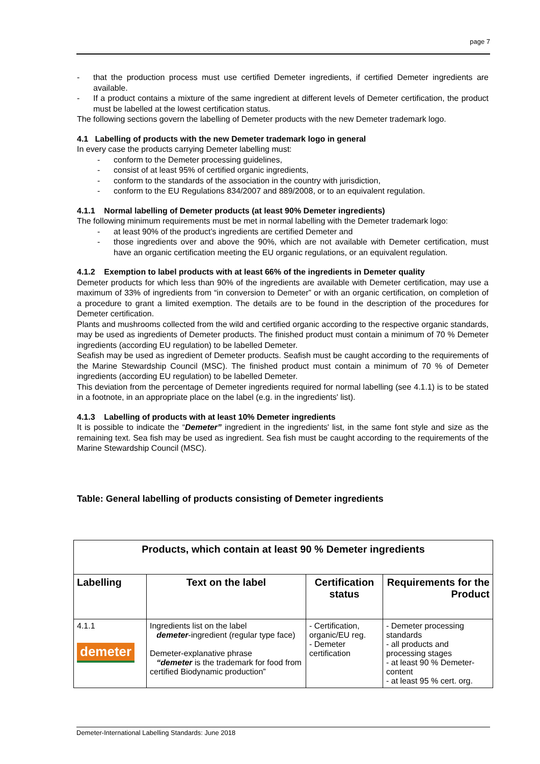page 7
- that the production process must use certified Demeter ingredients, if certified Demeter ingredients are available.
- If a product contains a mixture of the same ingredient at different levels of Demeter certification, the product must be labelled at the lowest certification status.
The following sections govern the labelling of Demeter products with the new Demeter trademark logo.
4.1 Labelling of products with the new Demeter trademark logo in general
In every case the products carrying Demeter labelling must:
- conform to the Demeter processing guidelines,
- consist of at least 95% of certified organic ingredients,
- conform to the standards of the association in the country with jurisdiction,
- conform to the EU Regulations 834/2007 and 889/2008, or to an equivalent regulation.
4.1.1 Normal labelling of Demeter products (at least 90% Demeter ingredients)
The following minimum requirements must be met in normal labelling with the Demeter trademark logo:
- at least 90% of the product’s ingredients are certified Demeter and
- those ingredients over and above the 90%, which are not available with Demeter certification, must have an organic certification meeting the EU organic regulations, or an equivalent regulation.
4.1.2 Exemption to label products with at least 66% of the ingredients in Demeter quality
Demeter products for which less than 90% of the ingredients are available with Demeter certification, may use a maximum of 33% of ingredients from “in conversion to Demeter” or with an organic certification, on completion of a procedure to grant a limited exemption. The details are to be found in the description of the procedures for Demeter certification.
Plants and mushrooms collected from the wild and certified organic according to the respective organic standards, may be used as ingredients of Demeter products. The finished product must contain a minimum of 70 % Demeter ingredients (according EU regulation) to be labelled Demeter.
Seafish may be used as ingredient of Demeter products. Seafish must be caught according to the requirements of the Marine Stewardship Council (MSC). The finished product must contain a minimum of 70 % of Demeter ingredients (according EU regulation) to be labelled Demeter.
This deviation from the percentage of Demeter ingredients required for normal labelling (see 4.1.1) is to be stated in a footnote, in an appropriate place on the label (e.g. in the ingredients' list).
4.1.3 Labelling of products with at least 10% Demeter ingredients
It is possible to indicate the “Demeter” ingredient in the ingredients' list, in the same font style and size as the remaining text. Sea fish may be used as ingredient. Sea fish must be caught according to the requirements of the Marine Stewardship Council (MSC).
Table: General labelling of products consisting of Demeter ingredients
| Products, which contain at least 90 % Demeter ingredients | | | |
| --- | --- | --- | --- |
| Labelling | Text on the label | Certification status | Requirements for the Product |
| 4.1.1 demeter | Ingredients list on the label demeter -ingredient (regular type face) Demeter-explanative phrase “demeter is the trademark for food from certified Biodynamic production” | - Certification, organic/EU reg. - Demeter certification | - Demeter processing standards - all products and processing stages - at least 90 % Demeter-content - at least 95 % cert. org. |
Demeter-International Labelling Standards: June 2018